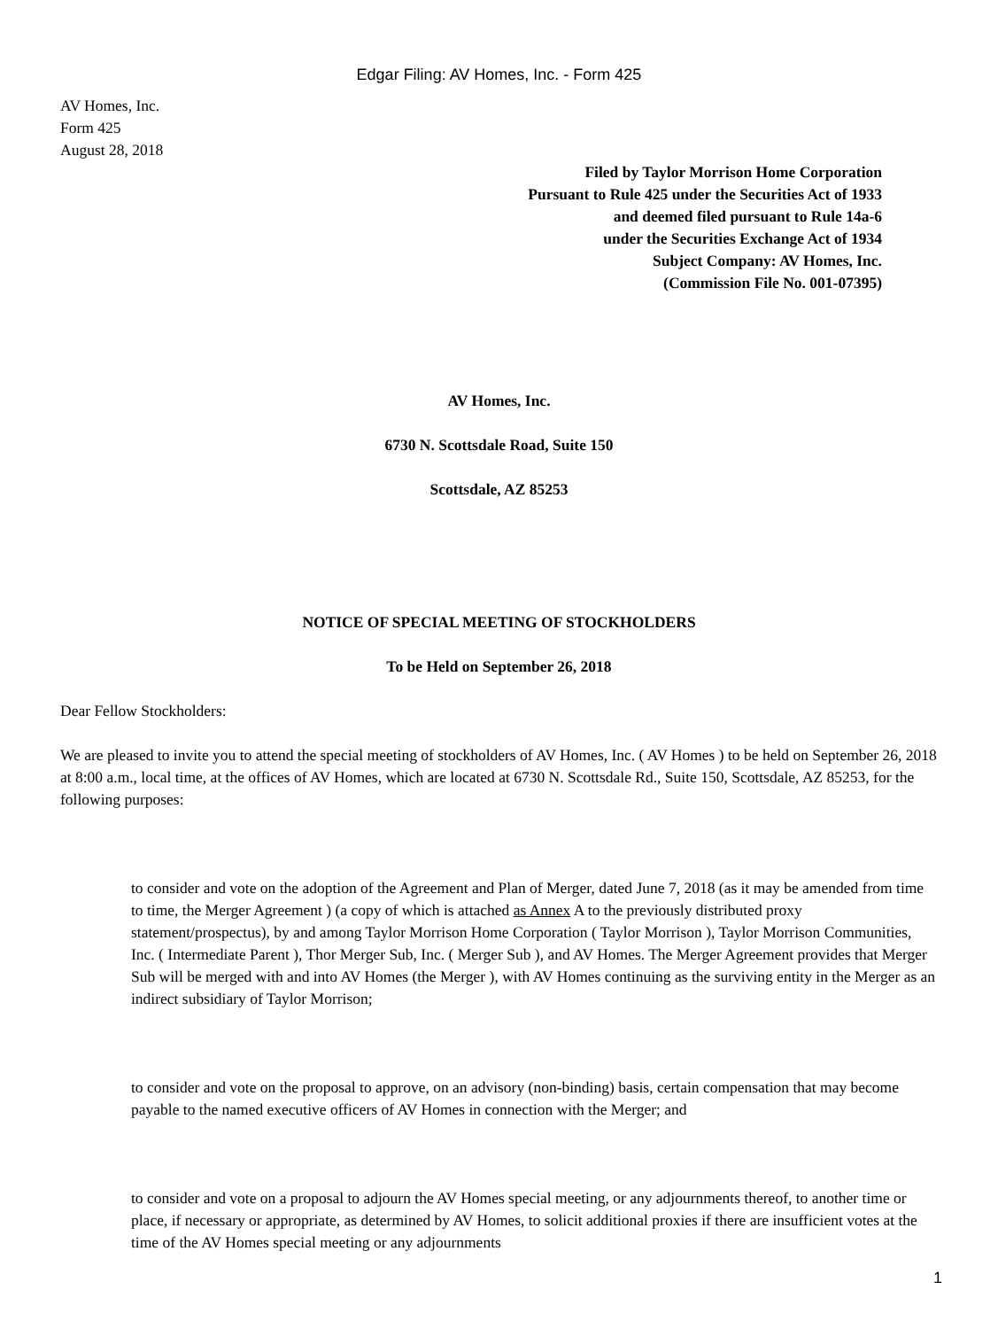Edgar Filing: AV Homes, Inc. - Form 425
AV Homes, Inc.
Form 425
August 28, 2018
Filed by Taylor Morrison Home Corporation
Pursuant to Rule 425 under the Securities Act of 1933
and deemed filed pursuant to Rule 14a-6
under the Securities Exchange Act of 1934
Subject Company: AV Homes, Inc.
(Commission File No. 001-07395)
AV Homes, Inc.
6730 N. Scottsdale Road, Suite 150
Scottsdale, AZ 85253
NOTICE OF SPECIAL MEETING OF STOCKHOLDERS
To be Held on September 26, 2018
Dear Fellow Stockholders:
We are pleased to invite you to attend the special meeting of stockholders of AV Homes, Inc. ( AV Homes ) to be held on September 26, 2018 at 8:00 a.m., local time, at the offices of AV Homes, which are located at 6730 N. Scottsdale Rd., Suite 150, Scottsdale, AZ 85253, for the following purposes:
to consider and vote on the adoption of the Agreement and Plan of Merger, dated June 7, 2018 (as it may be amended from time to time, the Merger Agreement ) (a copy of which is attached as Annex A to the previously distributed proxy statement/prospectus), by and among Taylor Morrison Home Corporation ( Taylor Morrison ), Taylor Morrison Communities, Inc. ( Intermediate Parent ), Thor Merger Sub, Inc. ( Merger Sub ), and AV Homes. The Merger Agreement provides that Merger Sub will be merged with and into AV Homes (the Merger ), with AV Homes continuing as the surviving entity in the Merger as an indirect subsidiary of Taylor Morrison;
to consider and vote on the proposal to approve, on an advisory (non-binding) basis, certain compensation that may become payable to the named executive officers of AV Homes in connection with the Merger; and
to consider and vote on a proposal to adjourn the AV Homes special meeting, or any adjournments thereof, to another time or place, if necessary or appropriate, as determined by AV Homes, to solicit additional proxies if there are insufficient votes at the time of the AV Homes special meeting or any adjournments
1